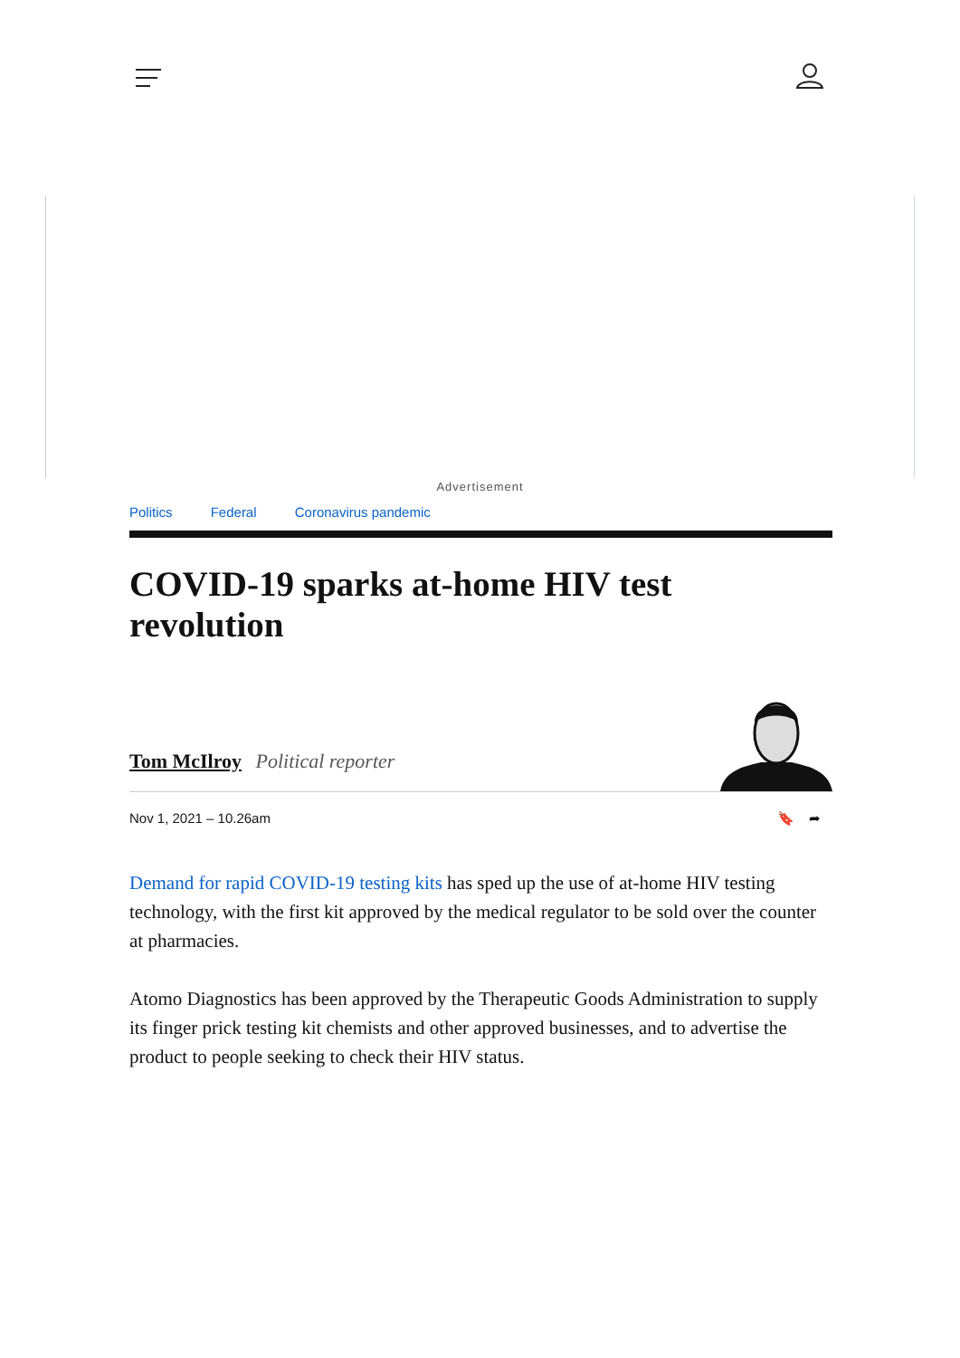Advertisement
Politics Federal Coronavirus pandemic
COVID-19 sparks at-home HIV test revolution
Tom McIlroy Political reporter
Nov 1, 2021 – 10.26am 🔖 ➦
Demand for rapid COVID-19 testing kits has sped up the use of at-home HIV testing technology, with the first kit approved by the medical regulator to be sold over the counter at pharmacies.
Atomo Diagnostics has been approved by the Therapeutic Goods Administration to supply its finger prick testing kit chemists and other approved businesses, and to advertise the product to people seeking to check their HIV status.